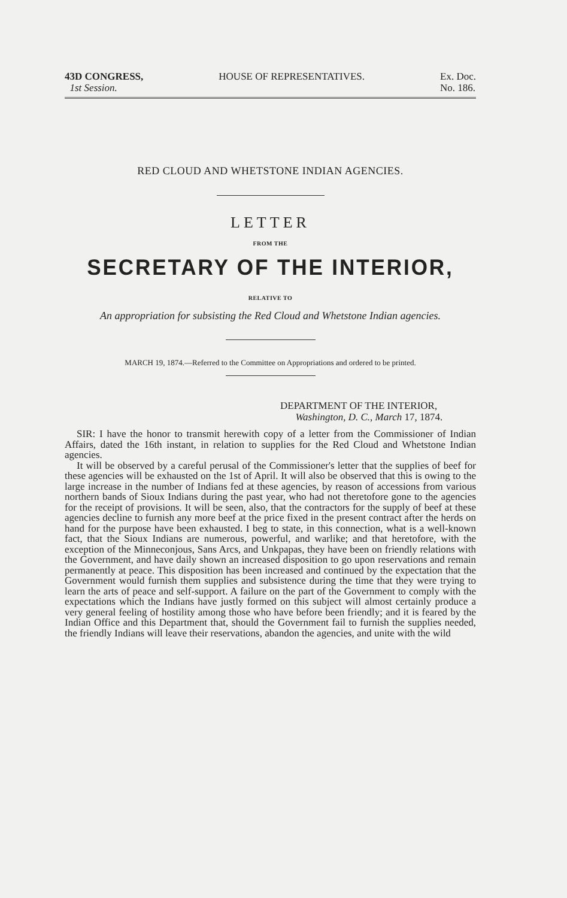43D CONGRESS,
1st Session.
HOUSE OF REPRESENTATIVES. Ex. Doc.
No. 186.
RED CLOUD AND WHETSTONE INDIAN AGENCIES.
LETTER
FROM THE
SECRETARY OF THE INTERIOR,
RELATIVE TO
An appropriation for subsisting the Red Cloud and Whetstone Indian agencies.
MARCH 19, 1874.—Referred to the Committee on Appropriations and ordered to be printed.
DEPARTMENT OF THE INTERIOR,
Washington, D. C., March 17, 1874.
SIR: I have the honor to transmit herewith copy of a letter from the Commissioner of Indian Affairs, dated the 16th instant, in relation to supplies for the Red Cloud and Whetstone Indian agencies.
It will be observed by a careful perusal of the Commissioner's letter that the supplies of beef for these agencies will be exhausted on the 1st of April. It will also be observed that this is owing to the large increase in the number of Indians fed at these agencies, by reason of accessions from various northern bands of Sioux Indians during the past year, who had not theretofore gone to the agencies for the receipt of provisions. It will be seen, also, that the contractors for the supply of beef at these agencies decline to furnish any more beef at the price fixed in the present contract after the herds on hand for the purpose have been exhausted. I beg to state, in this connection, what is a well-known fact, that the Sioux Indians are numerous, powerful, and warlike; and that heretofore, with the exception of the Minneconjous, Sans Arcs, and Unkpapas, they have been on friendly relations with the Government, and have daily shown an increased disposition to go upon reservations and remain permanently at peace. This disposition has been increased and continued by the expectation that the Government would furnish them supplies and subsistence during the time that they were trying to learn the arts of peace and self-support. A failure on the part of the Government to comply with the expectations which the Indians have justly formed on this subject will almost certainly produce a very general feeling of hostility among those who have before been friendly; and it is feared by the Indian Office and this Department that, should the Government fail to furnish the supplies needed, the friendly Indians will leave their reservations, abandon the agencies, and unite with the wild